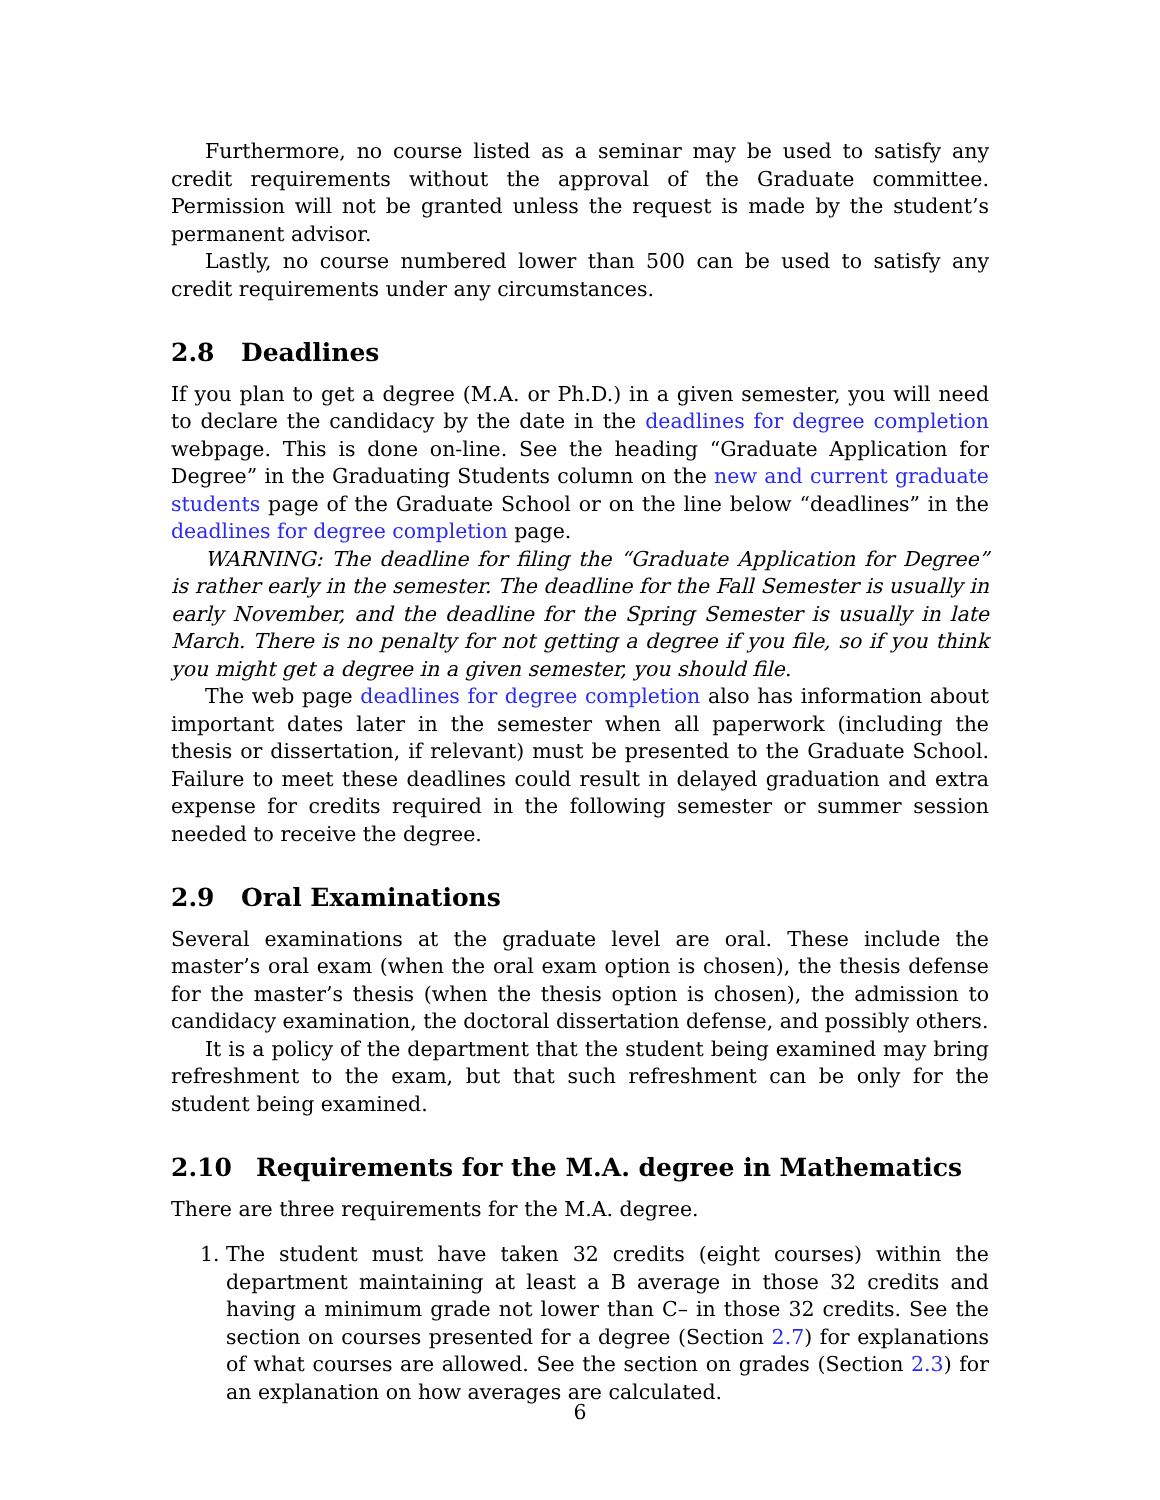Furthermore, no course listed as a seminar may be used to satisfy any credit requirements without the approval of the Graduate committee. Permission will not be granted unless the request is made by the student’s permanent advisor.
Lastly, no course numbered lower than 500 can be used to satisfy any credit requirements under any circumstances.
2.8 Deadlines
If you plan to get a degree (M.A. or Ph.D.) in a given semester, you will need to declare the candidacy by the date in the deadlines for degree completion webpage. This is done on-line. See the heading “Graduate Application for Degree” in the Graduating Students column on the new and current graduate students page of the Graduate School or on the line below “deadlines” in the deadlines for degree completion page.
WARNING: The deadline for filing the “Graduate Application for Degree” is rather early in the semester. The deadline for the Fall Semester is usually in early November, and the deadline for the Spring Semester is usually in late March. There is no penalty for not getting a degree if you file, so if you think you might get a degree in a given semester, you should file.
The web page deadlines for degree completion also has information about important dates later in the semester when all paperwork (including the thesis or dissertation, if relevant) must be presented to the Graduate School. Failure to meet these deadlines could result in delayed graduation and extra expense for credits required in the following semester or summer session needed to receive the degree.
2.9 Oral Examinations
Several examinations at the graduate level are oral. These include the master’s oral exam (when the oral exam option is chosen), the thesis defense for the master’s thesis (when the thesis option is chosen), the admission to candidacy examination, the doctoral dissertation defense, and possibly others.
It is a policy of the department that the student being examined may bring refreshment to the exam, but that such refreshment can be only for the student being examined.
2.10 Requirements for the M.A. degree in Mathematics
There are three requirements for the M.A. degree.
1. The student must have taken 32 credits (eight courses) within the department maintaining at least a B average in those 32 credits and having a minimum grade not lower than C– in those 32 credits. See the section on courses presented for a degree (Section 2.7) for explanations of what courses are allowed. See the section on grades (Section 2.3) for an explanation on how averages are calculated.
6